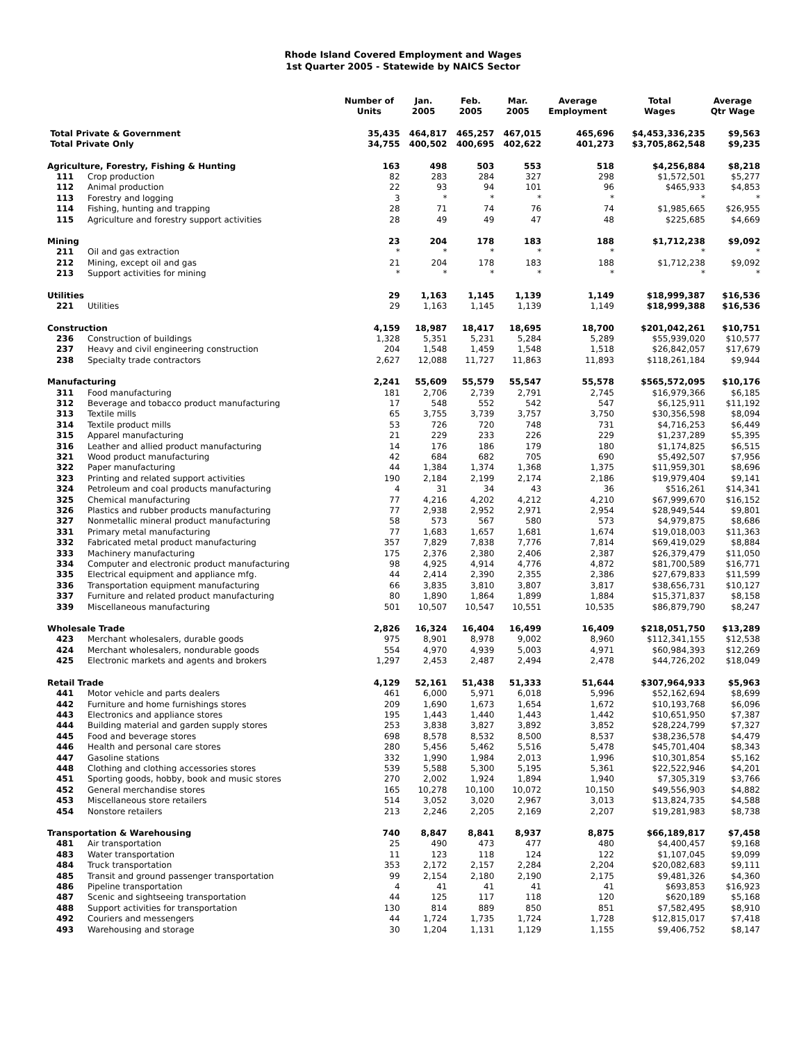Rhode Island Covered Employment and Wages
1st Quarter 2005 - Statewide by NAICS Sector
| | | Number of Units | Jan. 2005 | Feb. 2005 | Mar. 2005 | Average Employment | Total Wages | Average Qtr Wage |
| --- | --- | --- | --- | --- | --- | --- | --- | --- |
| Total Private & Government | | 35,435 | 464,817 | 465,257 | 467,015 | 465,696 | $4,453,336,235 | $9,563 |
| Total Private Only | | 34,755 | 400,502 | 400,695 | 402,622 | 401,273 | $3,705,862,548 | $9,235 |
| Agriculture, Forestry, Fishing & Hunting | | 163 | 498 | 503 | 553 | 518 | $4,256,884 | $8,218 |
| 111 | Crop production | 82 | 283 | 284 | 327 | 298 | $1,572,501 | $5,277 |
| 112 | Animal production | 22 | 93 | 94 | 101 | 96 | $465,933 | $4,853 |
| 113 | Forestry and logging | 3 | * | * | * | * | * | * |
| 114 | Fishing, hunting and trapping | 28 | 71 | 74 | 76 | 74 | $1,985,665 | $26,955 |
| 115 | Agriculture and forestry support activities | 28 | 49 | 49 | 47 | 48 | $225,685 | $4,669 |
| Mining | | 23 | 204 | 178 | 183 | 188 | $1,712,238 | $9,092 |
| 211 | Oil and gas extraction | * | * | * | * | * | * | * |
| 212 | Mining, except oil and gas | 21 | 204 | 178 | 183 | 188 | $1,712,238 | $9,092 |
| 213 | Support activities for mining | * | * | * | * | * | * | * |
| Utilities | | 29 | 1,163 | 1,145 | 1,139 | 1,149 | $18,999,387 | $16,536 |
| 221 | Utilities | 29 | 1,163 | 1,145 | 1,139 | 1,149 | $18,999,388 | $16,536 |
| Construction | | 4,159 | 18,987 | 18,417 | 18,695 | 18,700 | $201,042,261 | $10,751 |
| 236 | Construction of buildings | 1,328 | 5,351 | 5,231 | 5,284 | 5,289 | $55,939,020 | $10,577 |
| 237 | Heavy and civil engineering construction | 204 | 1,548 | 1,459 | 1,548 | 1,518 | $26,842,057 | $17,679 |
| 238 | Specialty trade contractors | 2,627 | 12,088 | 11,727 | 11,863 | 11,893 | $118,261,184 | $9,944 |
| Manufacturing | | 2,241 | 55,609 | 55,579 | 55,547 | 55,578 | $565,572,095 | $10,176 |
| 311 | Food manufacturing | 181 | 2,706 | 2,739 | 2,791 | 2,745 | $16,979,366 | $6,185 |
| 312 | Beverage and tobacco product manufacturing | 17 | 548 | 552 | 542 | 547 | $6,125,911 | $11,192 |
| 313 | Textile mills | 65 | 3,755 | 3,739 | 3,757 | 3,750 | $30,356,598 | $8,094 |
| 314 | Textile product mills | 53 | 726 | 720 | 748 | 731 | $4,716,253 | $6,449 |
| 315 | Apparel manufacturing | 21 | 229 | 233 | 226 | 229 | $1,237,289 | $5,395 |
| 316 | Leather and allied product manufacturing | 14 | 176 | 186 | 179 | 180 | $1,174,825 | $6,515 |
| 321 | Wood product manufacturing | 42 | 684 | 682 | 705 | 690 | $5,492,507 | $7,956 |
| 322 | Paper manufacturing | 44 | 1,384 | 1,374 | 1,368 | 1,375 | $11,959,301 | $8,696 |
| 323 | Printing and related support activities | 190 | 2,184 | 2,199 | 2,174 | 2,186 | $19,979,404 | $9,141 |
| 324 | Petroleum and coal products manufacturing | 4 | 31 | 34 | 43 | 36 | $516,261 | $14,341 |
| 325 | Chemical manufacturing | 77 | 4,216 | 4,202 | 4,212 | 4,210 | $67,999,670 | $16,152 |
| 326 | Plastics and rubber products manufacturing | 77 | 2,938 | 2,952 | 2,971 | 2,954 | $28,949,544 | $9,801 |
| 327 | Nonmetallic mineral product manufacturing | 58 | 573 | 567 | 580 | 573 | $4,979,875 | $8,686 |
| 331 | Primary metal manufacturing | 77 | 1,683 | 1,657 | 1,681 | 1,674 | $19,018,003 | $11,363 |
| 332 | Fabricated metal product manufacturing | 357 | 7,829 | 7,838 | 7,776 | 7,814 | $69,419,029 | $8,884 |
| 333 | Machinery manufacturing | 175 | 2,376 | 2,380 | 2,406 | 2,387 | $26,379,479 | $11,050 |
| 334 | Computer and electronic product manufacturing | 98 | 4,925 | 4,914 | 4,776 | 4,872 | $81,700,589 | $16,771 |
| 335 | Electrical equipment and appliance mfg. | 44 | 2,414 | 2,390 | 2,355 | 2,386 | $27,679,833 | $11,599 |
| 336 | Transportation equipment manufacturing | 66 | 3,835 | 3,810 | 3,807 | 3,817 | $38,656,731 | $10,127 |
| 337 | Furniture and related product manufacturing | 80 | 1,890 | 1,864 | 1,899 | 1,884 | $15,371,837 | $8,158 |
| 339 | Miscellaneous manufacturing | 501 | 10,507 | 10,547 | 10,551 | 10,535 | $86,879,790 | $8,247 |
| Wholesale Trade | | 2,826 | 16,324 | 16,404 | 16,499 | 16,409 | $218,051,750 | $13,289 |
| 423 | Merchant wholesalers, durable goods | 975 | 8,901 | 8,978 | 9,002 | 8,960 | $112,341,155 | $12,538 |
| 424 | Merchant wholesalers, nondurable goods | 554 | 4,970 | 4,939 | 5,003 | 4,971 | $60,984,393 | $12,269 |
| 425 | Electronic markets and agents and brokers | 1,297 | 2,453 | 2,487 | 2,494 | 2,478 | $44,726,202 | $18,049 |
| Retail Trade | | 4,129 | 52,161 | 51,438 | 51,333 | 51,644 | $307,964,933 | $5,963 |
| 441 | Motor vehicle and parts dealers | 461 | 6,000 | 5,971 | 6,018 | 5,996 | $52,162,694 | $8,699 |
| 442 | Furniture and home furnishings stores | 209 | 1,690 | 1,673 | 1,654 | 1,672 | $10,193,768 | $6,096 |
| 443 | Electronics and appliance stores | 195 | 1,443 | 1,440 | 1,443 | 1,442 | $10,651,950 | $7,387 |
| 444 | Building material and garden supply stores | 253 | 3,838 | 3,827 | 3,892 | 3,852 | $28,224,799 | $7,327 |
| 445 | Food and beverage stores | 698 | 8,578 | 8,532 | 8,500 | 8,537 | $38,236,578 | $4,479 |
| 446 | Health and personal care stores | 280 | 5,456 | 5,462 | 5,516 | 5,478 | $45,701,404 | $8,343 |
| 447 | Gasoline stations | 332 | 1,990 | 1,984 | 2,013 | 1,996 | $10,301,854 | $5,162 |
| 448 | Clothing and clothing accessories stores | 539 | 5,588 | 5,300 | 5,195 | 5,361 | $22,522,946 | $4,201 |
| 451 | Sporting goods, hobby, book and music stores | 270 | 2,002 | 1,924 | 1,894 | 1,940 | $7,305,319 | $3,766 |
| 452 | General merchandise stores | 165 | 10,278 | 10,100 | 10,072 | 10,150 | $49,556,903 | $4,882 |
| 453 | Miscellaneous store retailers | 514 | 3,052 | 3,020 | 2,967 | 3,013 | $13,824,735 | $4,588 |
| 454 | Nonstore retailers | 213 | 2,246 | 2,205 | 2,169 | 2,207 | $19,281,983 | $8,738 |
| Transportation & Warehousing | | 740 | 8,847 | 8,841 | 8,937 | 8,875 | $66,189,817 | $7,458 |
| 481 | Air transportation | 25 | 490 | 473 | 477 | 480 | $4,400,457 | $9,168 |
| 483 | Water transportation | 11 | 123 | 118 | 124 | 122 | $1,107,045 | $9,099 |
| 484 | Truck transportation | 353 | 2,172 | 2,157 | 2,284 | 2,204 | $20,082,683 | $9,111 |
| 485 | Transit and ground passenger transportation | 99 | 2,154 | 2,180 | 2,190 | 2,175 | $9,481,326 | $4,360 |
| 486 | Pipeline transportation | 4 | 41 | 41 | 41 | 41 | $693,853 | $16,923 |
| 487 | Scenic and sightseeing transportation | 44 | 125 | 117 | 118 | 120 | $620,189 | $5,168 |
| 488 | Support activities for transportation | 130 | 814 | 889 | 850 | 851 | $7,582,495 | $8,910 |
| 492 | Couriers and messengers | 44 | 1,724 | 1,735 | 1,724 | 1,728 | $12,815,017 | $7,418 |
| 493 | Warehousing and storage | 30 | 1,204 | 1,131 | 1,129 | 1,155 | $9,406,752 | $8,147 |